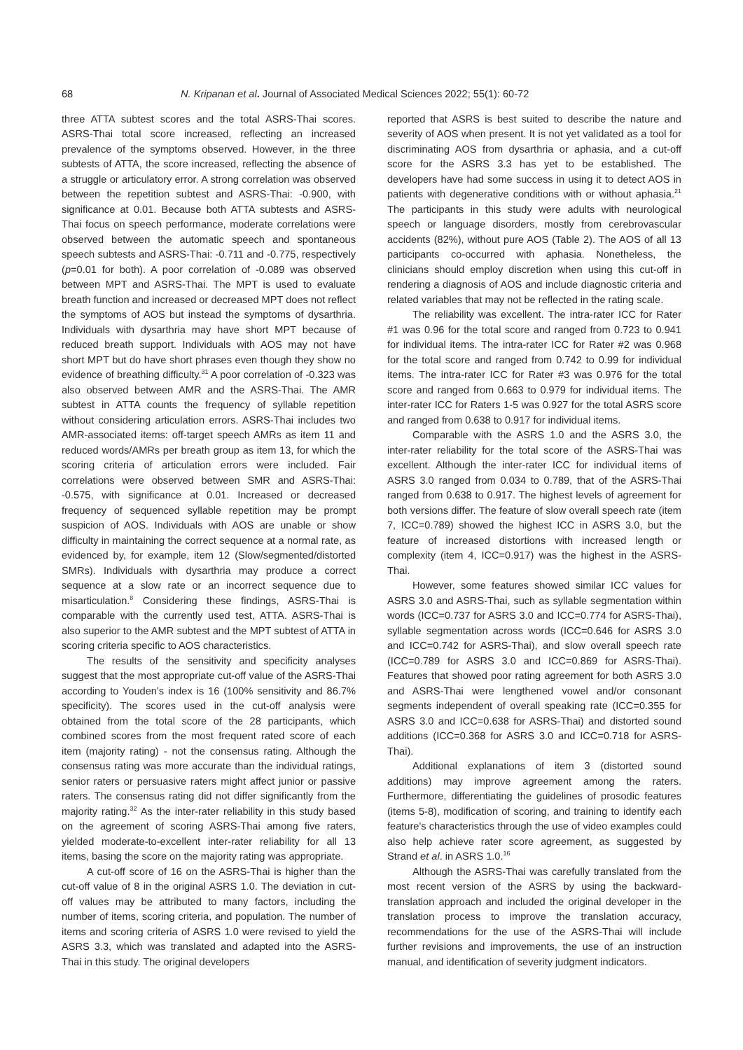68 N. Kripanan et al. Journal of Associated Medical Sciences 2022; 55(1): 60-72
three ATTA subtest scores and the total ASRS-Thai scores. ASRS-Thai total score increased, reflecting an increased prevalence of the symptoms observed. However, in the three subtests of ATTA, the score increased, reflecting the absence of a struggle or articulatory error. A strong correlation was observed between the repetition subtest and ASRS-Thai: -0.900, with significance at 0.01. Because both ATTA subtests and ASRS-Thai focus on speech performance, moderate correlations were observed between the automatic speech and spontaneous speech subtests and ASRS-Thai: -0.711 and -0.775, respectively (p=0.01 for both). A poor correlation of -0.089 was observed between MPT and ASRS-Thai. The MPT is used to evaluate breath function and increased or decreased MPT does not reflect the symptoms of AOS but instead the symptoms of dysarthria. Individuals with dysarthria may have short MPT because of reduced breath support. Individuals with AOS may not have short MPT but do have short phrases even though they show no evidence of breathing difficulty.<sup>31</sup> A poor correlation of -0.323 was also observed between AMR and the ASRS-Thai. The AMR subtest in ATTA counts the frequency of syllable repetition without considering articulation errors. ASRS-Thai includes two AMR-associated items: off-target speech AMRs as item 11 and reduced words/AMRs per breath group as item 13, for which the scoring criteria of articulation errors were included. Fair correlations were observed between SMR and ASRS-Thai: -0.575, with significance at 0.01. Increased or decreased frequency of sequenced syllable repetition may be prompt suspicion of AOS. Individuals with AOS are unable or show difficulty in maintaining the correct sequence at a normal rate, as evidenced by, for example, item 12 (Slow/segmented/distorted SMRs). Individuals with dysarthria may produce a correct sequence at a slow rate or an incorrect sequence due to misarticulation.<sup>8</sup> Considering these findings, ASRS-Thai is comparable with the currently used test, ATTA. ASRS-Thai is also superior to the AMR subtest and the MPT subtest of ATTA in scoring criteria specific to AOS characteristics.
The results of the sensitivity and specificity analyses suggest that the most appropriate cut-off value of the ASRS-Thai according to Youden's index is 16 (100% sensitivity and 86.7% specificity). The scores used in the cut-off analysis were obtained from the total score of the 28 participants, which combined scores from the most frequent rated score of each item (majority rating) - not the consensus rating. Although the consensus rating was more accurate than the individual ratings, senior raters or persuasive raters might affect junior or passive raters. The consensus rating did not differ significantly from the majority rating.<sup>32</sup> As the inter-rater reliability in this study based on the agreement of scoring ASRS-Thai among five raters, yielded moderate-to-excellent inter-rater reliability for all 13 items, basing the score on the majority rating was appropriate.
A cut-off score of 16 on the ASRS-Thai is higher than the cut-off value of 8 in the original ASRS 1.0. The deviation in cut-off values may be attributed to many factors, including the number of items, scoring criteria, and population. The number of items and scoring criteria of ASRS 1.0 were revised to yield the ASRS 3.3, which was translated and adapted into the ASRS-Thai in this study. The original developers
reported that ASRS is best suited to describe the nature and severity of AOS when present. It is not yet validated as a tool for discriminating AOS from dysarthria or aphasia, and a cut-off score for the ASRS 3.3 has yet to be established. The developers have had some success in using it to detect AOS in patients with degenerative conditions with or without aphasia.<sup>21</sup> The participants in this study were adults with neurological speech or language disorders, mostly from cerebrovascular accidents (82%), without pure AOS (Table 2). The AOS of all 13 participants co-occurred with aphasia. Nonetheless, the clinicians should employ discretion when using this cut-off in rendering a diagnosis of AOS and include diagnostic criteria and related variables that may not be reflected in the rating scale.
The reliability was excellent. The intra-rater ICC for Rater #1 was 0.96 for the total score and ranged from 0.723 to 0.941 for individual items. The intra-rater ICC for Rater #2 was 0.968 for the total score and ranged from 0.742 to 0.99 for individual items. The intra-rater ICC for Rater #3 was 0.976 for the total score and ranged from 0.663 to 0.979 for individual items. The inter-rater ICC for Raters 1-5 was 0.927 for the total ASRS score and ranged from 0.638 to 0.917 for individual items.
Comparable with the ASRS 1.0 and the ASRS 3.0, the inter-rater reliability for the total score of the ASRS-Thai was excellent. Although the inter-rater ICC for individual items of ASRS 3.0 ranged from 0.034 to 0.789, that of the ASRS-Thai ranged from 0.638 to 0.917. The highest levels of agreement for both versions differ. The feature of slow overall speech rate (item 7, ICC=0.789) showed the highest ICC in ASRS 3.0, but the feature of increased distortions with increased length or complexity (item 4, ICC=0.917) was the highest in the ASRS-Thai.
However, some features showed similar ICC values for ASRS 3.0 and ASRS-Thai, such as syllable segmentation within words (ICC=0.737 for ASRS 3.0 and ICC=0.774 for ASRS-Thai), syllable segmentation across words (ICC=0.646 for ASRS 3.0 and ICC=0.742 for ASRS-Thai), and slow overall speech rate (ICC=0.789 for ASRS 3.0 and ICC=0.869 for ASRS-Thai). Features that showed poor rating agreement for both ASRS 3.0 and ASRS-Thai were lengthened vowel and/or consonant segments independent of overall speaking rate (ICC=0.355 for ASRS 3.0 and ICC=0.638 for ASRS-Thai) and distorted sound additions (ICC=0.368 for ASRS 3.0 and ICC=0.718 for ASRS-Thai).
Additional explanations of item 3 (distorted sound additions) may improve agreement among the raters. Furthermore, differentiating the guidelines of prosodic features (items 5-8), modification of scoring, and training to identify each feature's characteristics through the use of video examples could also help achieve rater score agreement, as suggested by Strand et al. in ASRS 1.0.<sup>16</sup>
Although the ASRS-Thai was carefully translated from the most recent version of the ASRS by using the backward-translation approach and included the original developer in the translation process to improve the translation accuracy, recommendations for the use of the ASRS-Thai will include further revisions and improvements, the use of an instruction manual, and identification of severity judgment indicators.